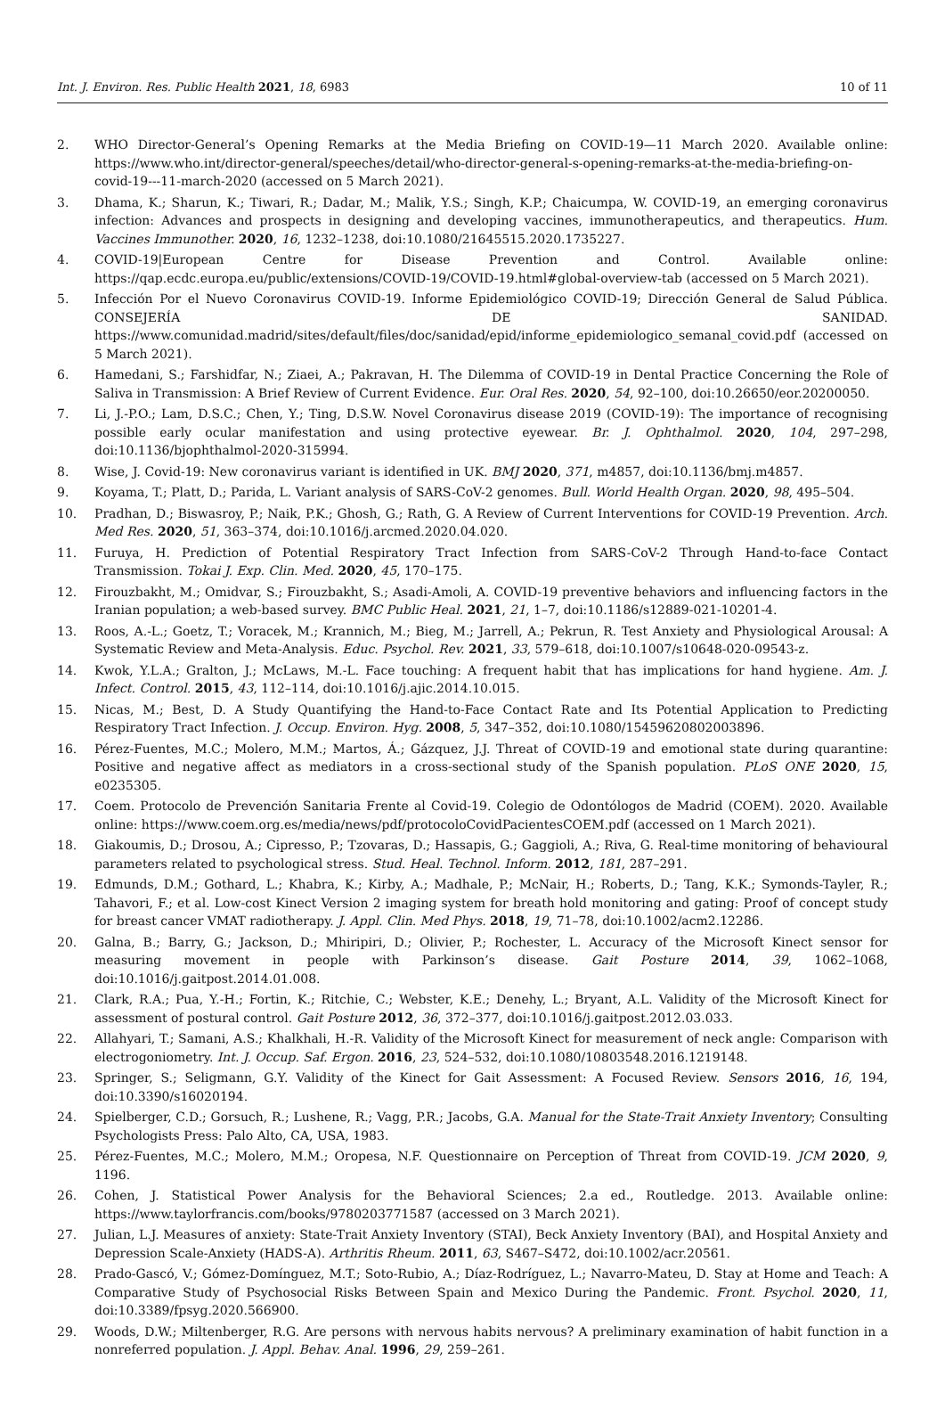Int. J. Environ. Res. Public Health 2021, 18, 6983 10 of 11
2. WHO Director-General’s Opening Remarks at the Media Briefing on COVID-19—11 March 2020. Available online: https://www.who.int/director-general/speeches/detail/who-director-general-s-opening-remarks-at-the-media-briefing-on-covid-19---11-march-2020 (accessed on 5 March 2021).
3. Dhama, K.; Sharun, K.; Tiwari, R.; Dadar, M.; Malik, Y.S.; Singh, K.P.; Chaicumpa, W. COVID-19, an emerging coronavirus infection: Advances and prospects in designing and developing vaccines, immunotherapeutics, and therapeutics. Hum. Vaccines Immunother. 2020, 16, 1232–1238, doi:10.1080/21645515.2020.1735227.
4. COVID-19|European Centre for Disease Prevention and Control. Available online: https://qap.ecdc.europa.eu/public/extensions/COVID-19/COVID-19.html#global-overview-tab (accessed on 5 March 2021).
5. Infección Por el Nuevo Coronavirus COVID-19. Informe Epidemiológico COVID-19; Dirección General de Salud Pública. CONSEJERÍA DE SANIDAD. https://www.comunidad.madrid/sites/default/files/doc/sanidad/epid/informe_epidemiologico_semanal_covid.pdf (accessed on 5 March 2021).
6. Hamedani, S.; Farshidfar, N.; Ziaei, A.; Pakravan, H. The Dilemma of COVID-19 in Dental Practice Concerning the Role of Saliva in Transmission: A Brief Review of Current Evidence. Eur. Oral Res. 2020, 54, 92–100, doi:10.26650/eor.20200050.
7. Li, J.-P.O.; Lam, D.S.C.; Chen, Y.; Ting, D.S.W. Novel Coronavirus disease 2019 (COVID-19): The importance of recognising possible early ocular manifestation and using protective eyewear. Br. J. Ophthalmol. 2020, 104, 297–298, doi:10.1136/bjophthalmol-2020-315994.
8. Wise, J. Covid-19: New coronavirus variant is identified in UK. BMJ 2020, 371, m4857, doi:10.1136/bmj.m4857.
9. Koyama, T.; Platt, D.; Parida, L. Variant analysis of SARS-CoV-2 genomes. Bull. World Health Organ. 2020, 98, 495–504.
10. Pradhan, D.; Biswasroy, P.; Naik, P.K.; Ghosh, G.; Rath, G. A Review of Current Interventions for COVID-19 Prevention. Arch. Med Res. 2020, 51, 363–374, doi:10.1016/j.arcmed.2020.04.020.
11. Furuya, H. Prediction of Potential Respiratory Tract Infection from SARS-CoV-2 Through Hand-to-face Contact Transmission. Tokai J. Exp. Clin. Med. 2020, 45, 170–175.
12. Firouzbakht, M.; Omidvar, S.; Firouzbakht, S.; Asadi-Amoli, A. COVID-19 preventive behaviors and influencing factors in the Iranian population; a web-based survey. BMC Public Heal. 2021, 21, 1–7, doi:10.1186/s12889-021-10201-4.
13. Roos, A.-L.; Goetz, T.; Voracek, M.; Krannich, M.; Bieg, M.; Jarrell, A.; Pekrun, R. Test Anxiety and Physiological Arousal: A Systematic Review and Meta-Analysis. Educ. Psychol. Rev. 2021, 33, 579–618, doi:10.1007/s10648-020-09543-z.
14. Kwok, Y.L.A.; Gralton, J.; McLaws, M.-L. Face touching: A frequent habit that has implications for hand hygiene. Am. J. Infect. Control. 2015, 43, 112–114, doi:10.1016/j.ajic.2014.10.015.
15. Nicas, M.; Best, D. A Study Quantifying the Hand-to-Face Contact Rate and Its Potential Application to Predicting Respiratory Tract Infection. J. Occup. Environ. Hyg. 2008, 5, 347–352, doi:10.1080/15459620802003896.
16. Pérez-Fuentes, M.C.; Molero, M.M.; Martos, Á.; Gázquez, J.J. Threat of COVID-19 and emotional state during quarantine: Positive and negative affect as mediators in a cross-sectional study of the Spanish population. PLoS ONE 2020, 15, e0235305.
17. Coem. Protocolo de Prevención Sanitaria Frente al Covid-19. Colegio de Odontólogos de Madrid (COEM). 2020. Available online: https://www.coem.org.es/media/news/pdf/protocoloCovidPacientesCOEM.pdf (accessed on 1 March 2021).
18. Giakoumis, D.; Drosou, A.; Cipresso, P.; Tzovaras, D.; Hassapis, G.; Gaggioli, A.; Riva, G. Real-time monitoring of behavioural parameters related to psychological stress. Stud. Heal. Technol. Inform. 2012, 181, 287–291.
19. Edmunds, D.M.; Gothard, L.; Khabra, K.; Kirby, A.; Madhale, P.; McNair, H.; Roberts, D.; Tang, K.K.; Symonds-Tayler, R.; Tahavori, F.; et al. Low-cost Kinect Version 2 imaging system for breath hold monitoring and gating: Proof of concept study for breast cancer VMAT radiotherapy. J. Appl. Clin. Med Phys. 2018, 19, 71–78, doi:10.1002/acm2.12286.
20. Galna, B.; Barry, G.; Jackson, D.; Mhiripiri, D.; Olivier, P.; Rochester, L. Accuracy of the Microsoft Kinect sensor for measuring movement in people with Parkinson’s disease. Gait Posture 2014, 39, 1062–1068, doi:10.1016/j.gaitpost.2014.01.008.
21. Clark, R.A.; Pua, Y.-H.; Fortin, K.; Ritchie, C.; Webster, K.E.; Denehy, L.; Bryant, A.L. Validity of the Microsoft Kinect for assessment of postural control. Gait Posture 2012, 36, 372–377, doi:10.1016/j.gaitpost.2012.03.033.
22. Allahyari, T.; Samani, A.S.; Khalkhali, H.-R. Validity of the Microsoft Kinect for measurement of neck angle: Comparison with electrogoniometry. Int. J. Occup. Saf. Ergon. 2016, 23, 524–532, doi:10.1080/10803548.2016.1219148.
23. Springer, S.; Seligmann, G.Y. Validity of the Kinect for Gait Assessment: A Focused Review. Sensors 2016, 16, 194, doi:10.3390/s16020194.
24. Spielberger, C.D.; Gorsuch, R.; Lushene, R.; Vagg, P.R.; Jacobs, G.A. Manual for the State-Trait Anxiety Inventory; Consulting Psychologists Press: Palo Alto, CA, USA, 1983.
25. Pérez-Fuentes, M.C.; Molero, M.M.; Oropesa, N.F. Questionnaire on Perception of Threat from COVID-19. JCM 2020, 9, 1196.
26. Cohen, J. Statistical Power Analysis for the Behavioral Sciences; 2.a ed., Routledge. 2013. Available online: https://www.taylorfrancis.com/books/9780203771587 (accessed on 3 March 2021).
27. Julian, L.J. Measures of anxiety: State-Trait Anxiety Inventory (STAI), Beck Anxiety Inventory (BAI), and Hospital Anxiety and Depression Scale-Anxiety (HADS-A). Arthritis Rheum. 2011, 63, S467–S472, doi:10.1002/acr.20561.
28. Prado-Gascó, V.; Gómez-Domínguez, M.T.; Soto-Rubio, A.; Díaz-Rodríguez, L.; Navarro-Mateu, D. Stay at Home and Teach: A Comparative Study of Psychosocial Risks Between Spain and Mexico During the Pandemic. Front. Psychol. 2020, 11, doi:10.3389/fpsyg.2020.566900.
29. Woods, D.W.; Miltenberger, R.G. Are persons with nervous habits nervous? A preliminary examination of habit function in a nonreferred population. J. Appl. Behav. Anal. 1996, 29, 259–261.